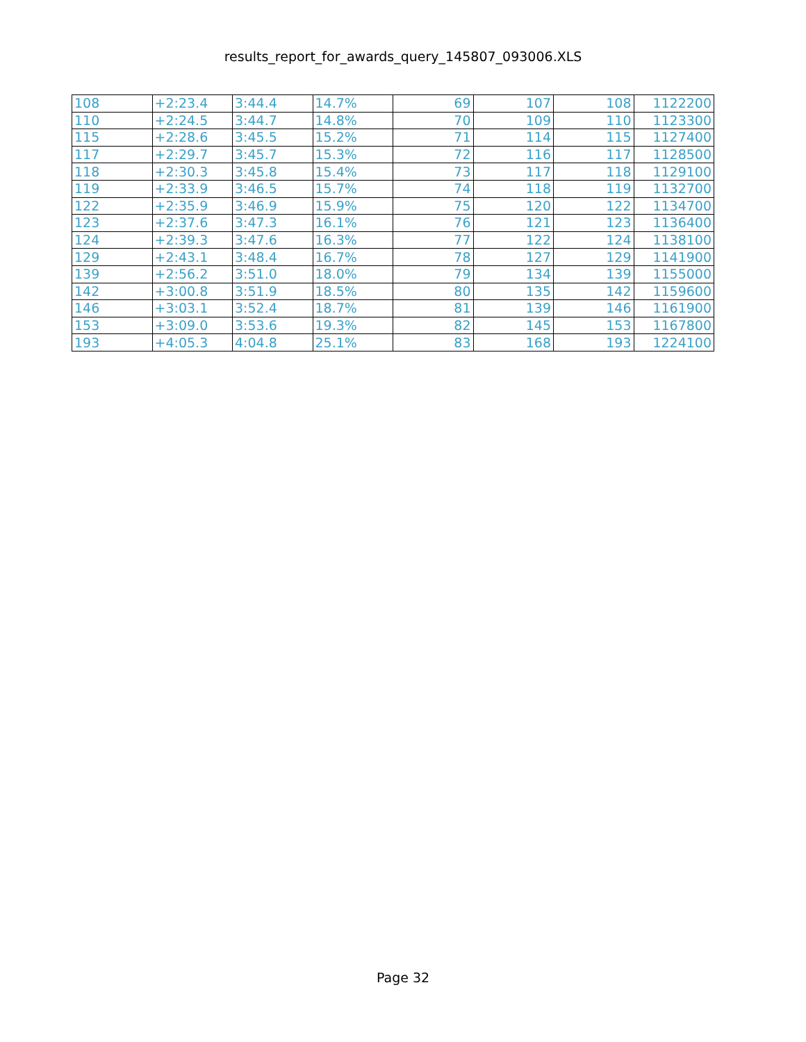results_report_for_awards_query_145807_093006.XLS
| 108 | +2:23.4 | 3:44.4 | 14.7% | 69 | 107 | 108 | 1122200 |
| 110 | +2:24.5 | 3:44.7 | 14.8% | 70 | 109 | 110 | 1123300 |
| 115 | +2:28.6 | 3:45.5 | 15.2% | 71 | 114 | 115 | 1127400 |
| 117 | +2:29.7 | 3:45.7 | 15.3% | 72 | 116 | 117 | 1128500 |
| 118 | +2:30.3 | 3:45.8 | 15.4% | 73 | 117 | 118 | 1129100 |
| 119 | +2:33.9 | 3:46.5 | 15.7% | 74 | 118 | 119 | 1132700 |
| 122 | +2:35.9 | 3:46.9 | 15.9% | 75 | 120 | 122 | 1134700 |
| 123 | +2:37.6 | 3:47.3 | 16.1% | 76 | 121 | 123 | 1136400 |
| 124 | +2:39.3 | 3:47.6 | 16.3% | 77 | 122 | 124 | 1138100 |
| 129 | +2:43.1 | 3:48.4 | 16.7% | 78 | 127 | 129 | 1141900 |
| 139 | +2:56.2 | 3:51.0 | 18.0% | 79 | 134 | 139 | 1155000 |
| 142 | +3:00.8 | 3:51.9 | 18.5% | 80 | 135 | 142 | 1159600 |
| 146 | +3:03.1 | 3:52.4 | 18.7% | 81 | 139 | 146 | 1161900 |
| 153 | +3:09.0 | 3:53.6 | 19.3% | 82 | 145 | 153 | 1167800 |
| 193 | +4:05.3 | 4:04.8 | 25.1% | 83 | 168 | 193 | 1224100 |
Page 32